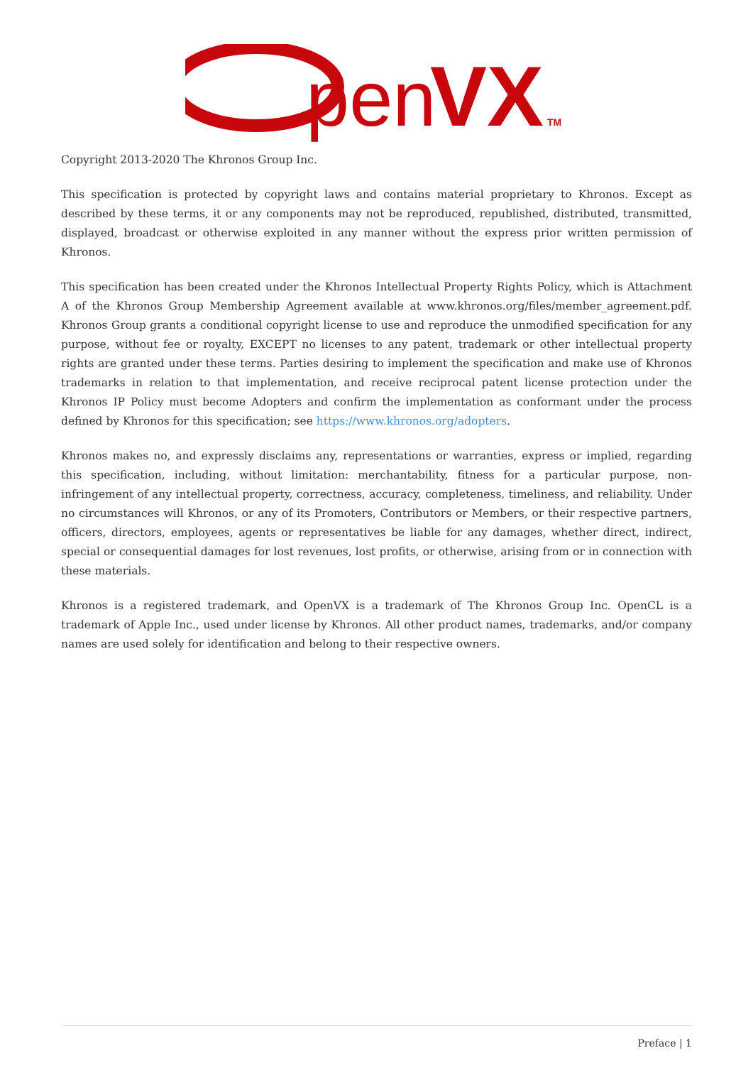pen
VX
TM
Copyright 2013-2020 The Khronos Group Inc.
This specification is protected by copyright laws and contains material proprietary to Khronos. Except as described by these terms, it or any components may not be reproduced, republished, distributed, transmitted, displayed, broadcast or otherwise exploited in any manner without the express prior written permission of Khronos.
This specification has been created under the Khronos Intellectual Property Rights Policy, which is Attachment A of the Khronos Group Membership Agreement available at www.khronos.org/files/member_agreement.pdf. Khronos Group grants a conditional copyright license to use and reproduce the unmodified specification for any purpose, without fee or royalty, EXCEPT no licenses to any patent, trademark or other intellectual property rights are granted under these terms. Parties desiring to implement the specification and make use of Khronos trademarks in relation to that implementation, and receive reciprocal patent license protection under the Khronos IP Policy must become Adopters and confirm the implementation as conformant under the process defined by Khronos for this specification; see https://www.khronos.org/adopters.
Khronos makes no, and expressly disclaims any, representations or warranties, express or implied, regarding this specification, including, without limitation: merchantability, fitness for a particular purpose, non-infringement of any intellectual property, correctness, accuracy, completeness, timeliness, and reliability. Under no circumstances will Khronos, or any of its Promoters, Contributors or Members, or their respective partners, officers, directors, employees, agents or representatives be liable for any damages, whether direct, indirect, special or consequential damages for lost revenues, lost profits, or otherwise, arising from or in connection with these materials.
Khronos is a registered trademark, and OpenVX is a trademark of The Khronos Group Inc. OpenCL is a trademark of Apple Inc., used under license by Khronos. All other product names, trademarks, and/or company names are used solely for identification and belong to their respective owners.
Preface | 1